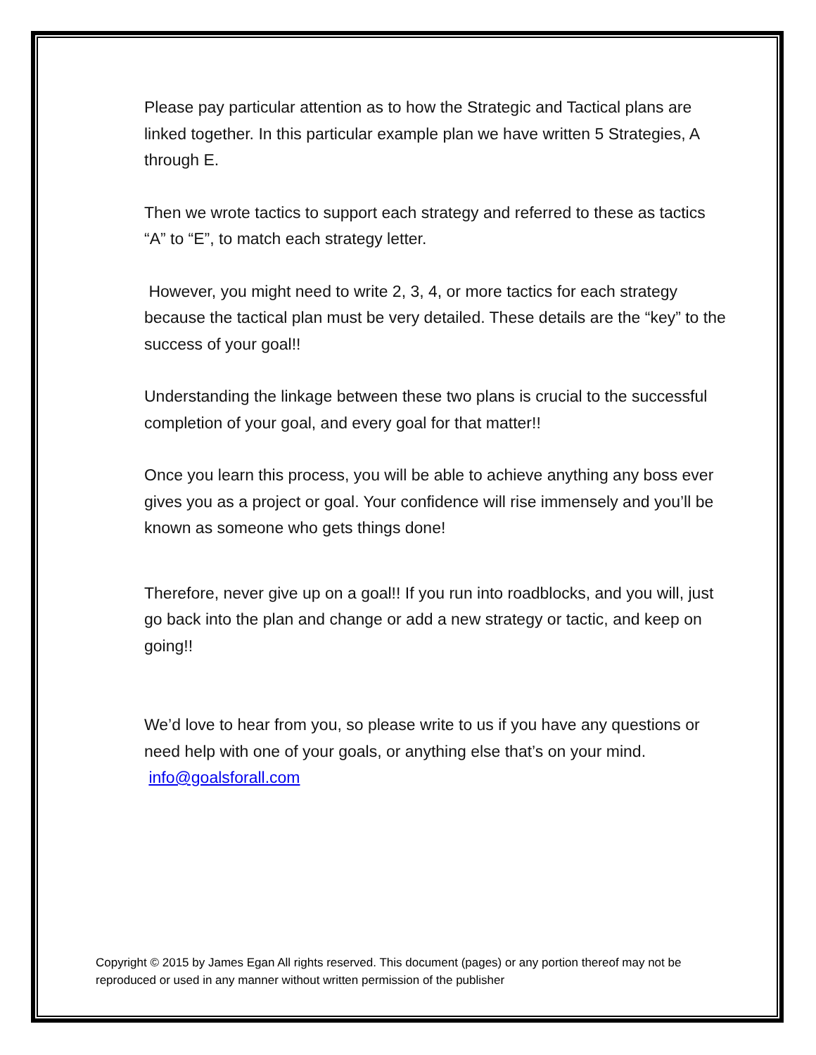Please pay particular attention as to how the Strategic and Tactical plans are linked together. In this particular example plan we have written 5 Strategies, A through E.
Then we wrote tactics to support each strategy and referred to these as tactics “A” to “E”, to match each strategy letter.
However, you might need to write 2, 3, 4, or more tactics for each strategy because the tactical plan must be very detailed. These details are the “key” to the success of your goal!!
Understanding the linkage between these two plans is crucial to the successful completion of your goal, and every goal for that matter!!
Once you learn this process, you will be able to achieve anything any boss ever gives you as a project or goal. Your confidence will rise immensely and you’ll be known as someone who gets things done!
Therefore, never give up on a goal!! If you run into roadblocks, and you will, just go back into the plan and change or add a new strategy or tactic, and keep on going!!
We’d love to hear from you, so please write to us if you have any questions or need help with one of your goals, or anything else that’s on your mind. info@goalsforall.com
Copyright © 2015 by James Egan All rights reserved. This document (pages) or any portion thereof may not be reproduced or used in any manner without written permission of the publisher